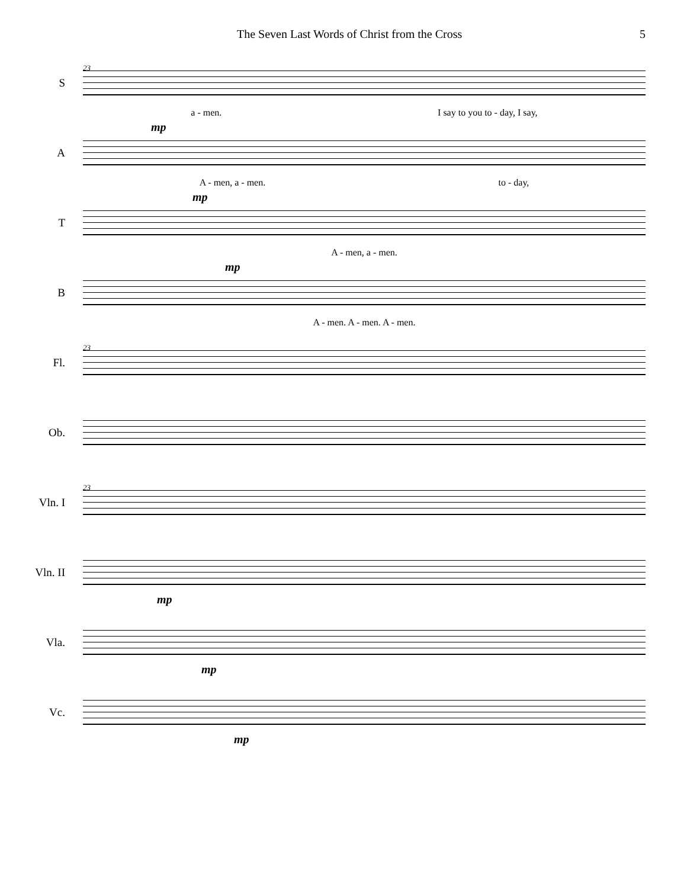The Seven Last Words of Christ from the Cross 5
23
S
a - men. I say to you to - day, I say,
mp
A
A - men, a - men. to - day,
mp
T
A - men, a - men.
mp
B
A - men. A - men. A - men.
23
Fl.
Ob.
23
Vln. I
Vln. II
mp
Vla.
mp
Vc.
mp